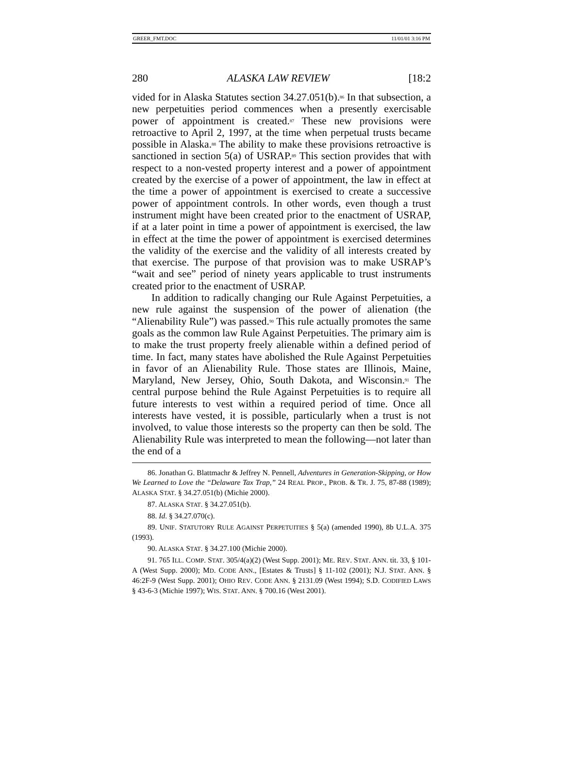GREER_FMT.DOC 11/01/01 3:16 PM
280 ALASKA LAW REVIEW [18:2
vided for in Alaska Statutes section 34.27.051(b).<sup>86</sup> In that subsection, a new perpetuities period commences when a presently exercisable power of appointment is created.<sup>87</sup> These new provisions were retroactive to April 2, 1997, at the time when perpetual trusts became possible in Alaska.<sup>88</sup> The ability to make these provisions retroactive is sanctioned in section 5(a) of USRAP.<sup>89</sup> This section provides that with respect to a non-vested property interest and a power of appointment created by the exercise of a power of appointment, the law in effect at the time a power of appointment is exercised to create a successive power of appointment controls. In other words, even though a trust instrument might have been created prior to the enactment of USRAP, if at a later point in time a power of appointment is exercised, the law in effect at the time the power of appointment is exercised determines the validity of the exercise and the validity of all interests created by that exercise. The purpose of that provision was to make USRAP’s “wait and see” period of ninety years applicable to trust instruments created prior to the enactment of USRAP.
In addition to radically changing our Rule Against Perpetuities, a new rule against the suspension of the power of alienation (the “Alienability Rule”) was passed.<sup>90</sup> This rule actually promotes the same goals as the common law Rule Against Perpetuities. The primary aim is to make the trust property freely alienable within a defined period of time. In fact, many states have abolished the Rule Against Perpetuities in favor of an Alienability Rule. Those states are Illinois, Maine, Maryland, New Jersey, Ohio, South Dakota, and Wisconsin.<sup>91</sup> The central purpose behind the Rule Against Perpetuities is to require all future interests to vest within a required period of time. Once all interests have vested, it is possible, particularly when a trust is not involved, to value those interests so the property can then be sold. The Alienability Rule was interpreted to mean the following—not later than the end of a
86. Jonathan G. Blattmachr & Jeffrey N. Pennell, Adventures in Generation-Skipping, or How We Learned to Love the “Delaware Tax Trap,” 24 REAL PROP., PROB. & TR. J. 75, 87-88 (1989); ALASKA STAT. § 34.27.051(b) (Michie 2000).
87. ALASKA STAT. § 34.27.051(b).
88. Id. § 34.27.070(c).
89. UNIF. STATUTORY RULE AGAINST PERPETUITIES § 5(a) (amended 1990), 8b U.L.A. 375 (1993).
90. ALASKA STAT. § 34.27.100 (Michie 2000).
91. 765 ILL. COMP. STAT. 305/4(a)(2) (West Supp. 2001); ME. REV. STAT. ANN. tit. 33, § 101-A (West Supp. 2000); MD. CODE ANN., [Estates & Trusts] § 11-102 (2001); N.J. STAT. ANN. § 46:2F-9 (West Supp. 2001); OHIO REV. CODE ANN. § 2131.09 (West 1994); S.D. CODIFIED LAWS § 43-6-3 (Michie 1997); WIS. STAT. ANN. § 700.16 (West 2001).